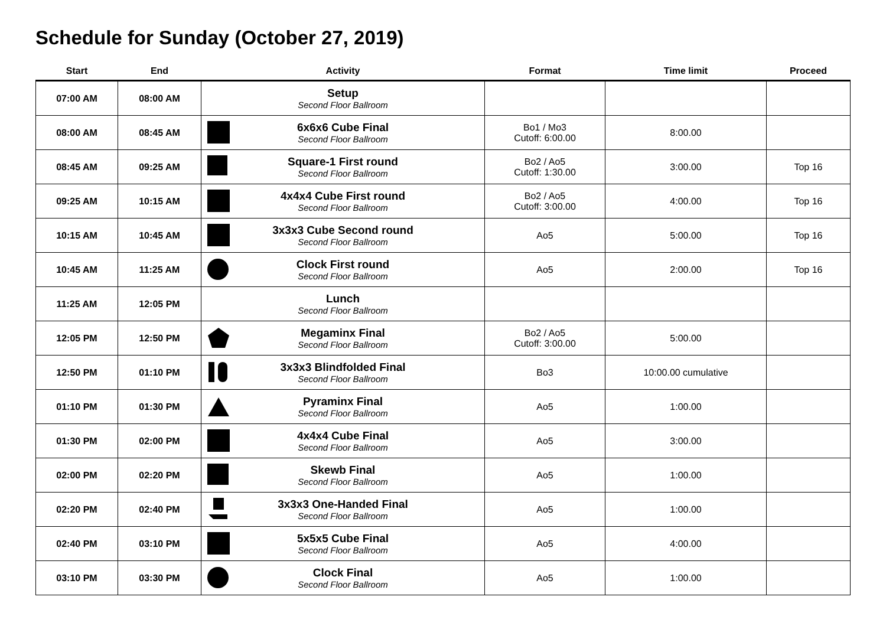Schedule for Sunday (October 27, 2019)
| Start | End | Activity | Format | Time limit | Proceed |
| --- | --- | --- | --- | --- | --- |
| 07:00 AM | 08:00 AM | Setup Second Floor Ballroom | | | |
| 08:00 AM | 08:45 AM | 6x6x6 Cube Final Second Floor Ballroom | Bo1 / Mo3 Cutoff: 6:00.00 | 8:00.00 | |
| 08:45 AM | 09:25 AM | Square-1 First round Second Floor Ballroom | Bo2 / Ao5 Cutoff: 1:30.00 | 3:00.00 | Top 16 |
| 09:25 AM | 10:15 AM | 4x4x4 Cube First round Second Floor Ballroom | Bo2 / Ao5 Cutoff: 3:00.00 | 4:00.00 | Top 16 |
| 10:15 AM | 10:45 AM | 3x3x3 Cube Second round Second Floor Ballroom | Ao5 | 5:00.00 | Top 16 |
| 10:45 AM | 11:25 AM | Clock First round Second Floor Ballroom | Ao5 | 2:00.00 | Top 16 |
| 11:25 AM | 12:05 PM | Lunch Second Floor Ballroom | | | |
| 12:05 PM | 12:50 PM | Megaminx Final Second Floor Ballroom | Bo2 / Ao5 Cutoff: 3:00.00 | 5:00.00 | |
| 12:50 PM | 01:10 PM | 3x3x3 Blindfolded Final Second Floor Ballroom | Bo3 | 10:00.00 cumulative | |
| 01:10 PM | 01:30 PM | Pyraminx Final Second Floor Ballroom | Ao5 | 1:00.00 | |
| 01:30 PM | 02:00 PM | 4x4x4 Cube Final Second Floor Ballroom | Ao5 | 3:00.00 | |
| 02:00 PM | 02:20 PM | Skewb Final Second Floor Ballroom | Ao5 | 1:00.00 | |
| 02:20 PM | 02:40 PM | 3x3x3 One-Handed Final Second Floor Ballroom | Ao5 | 1:00.00 | |
| 02:40 PM | 03:10 PM | 5x5x5 Cube Final Second Floor Ballroom | Ao5 | 4:00.00 | |
| 03:10 PM | 03:30 PM | Clock Final Second Floor Ballroom | Ao5 | 1:00.00 | |